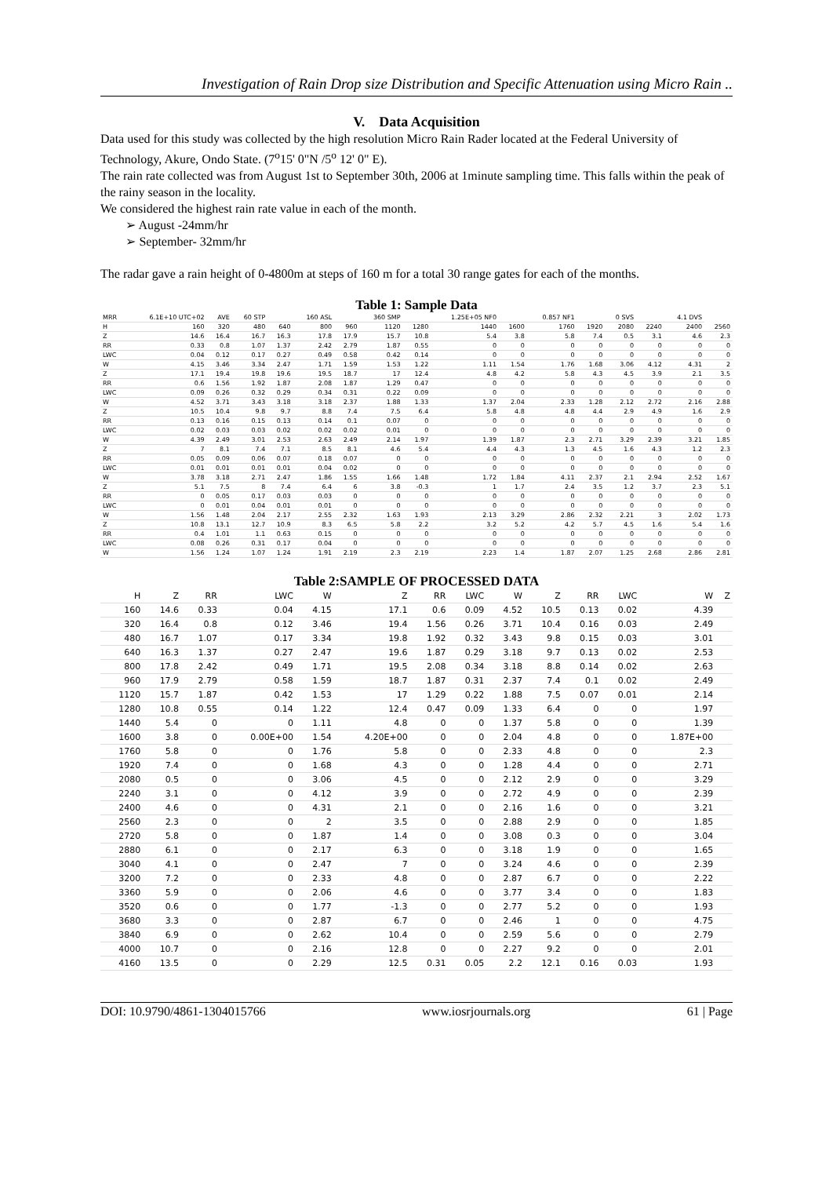Investigation of Rain Drop size Distribution and Specific Attenuation using Micro Rain ..
V. Data Acquisition
Data used for this study was collected by the high resolution Micro Rain Rader located at the Federal University of Technology, Akure, Ondo State. (7<sup>o</sup>15' 0"N /5<sup>o</sup> 12' 0" E).
The rain rate collected was from August 1st to September 30th, 2006 at 1minute sampling time. This falls within the peak of the rainy season in the locality.
We considered the highest rain rate value in each of the month.
➢ August -24mm/hr
➢ September- 32mm/hr
The radar gave a rain height of 0-4800m at steps of 160 m for a total 30 range gates for each of the months.
Table 1: Sample Data
| MRR | 6.1E+10 UTC+02 | AVE | 60 STP | | 160 ASL | | 360 SMP | | 1.25E+05 NF0 | | 0.857 NF1 | | 0 SVS | | 4.1 DVS | |
| H | 160 | 320 | 480 | 640 | 800 | 960 | 1120 | 1280 | 1440 | 1600 | 1760 | 1920 | 2080 | 2240 | 2400 | 2560 |
| Z | 14.6 | 16.4 | 16.7 | 16.3 | 17.8 | 17.9 | 15.7 | 10.8 | 5.4 | 3.8 | 5.8 | 7.4 | 0.5 | 3.1 | 4.6 | 2.3 |
| RR | 0.33 | 0.8 | 1.07 | 1.37 | 2.42 | 2.79 | 1.87 | 0.55 | 0 | 0 | 0 | 0 | 0 | 0 | 0 | 0 |
| LWC | 0.04 | 0.12 | 0.17 | 0.27 | 0.49 | 0.58 | 0.42 | 0.14 | 0 | 0 | 0 | 0 | 0 | 0 | 0 | 0 |
| W | 4.15 | 3.46 | 3.34 | 2.47 | 1.71 | 1.59 | 1.53 | 1.22 | 1.11 | 1.54 | 1.76 | 1.68 | 3.06 | 4.12 | 4.31 | 2 |
| Z | 17.1 | 19.4 | 19.8 | 19.6 | 19.5 | 18.7 | 17 | 12.4 | 4.8 | 4.2 | 5.8 | 4.3 | 4.5 | 3.9 | 2.1 | 3.5 |
| RR | 0.6 | 1.56 | 1.92 | 1.87 | 2.08 | 1.87 | 1.29 | 0.47 | 0 | 0 | 0 | 0 | 0 | 0 | 0 | 0 |
| LWC | 0.09 | 0.26 | 0.32 | 0.29 | 0.34 | 0.31 | 0.22 | 0.09 | 0 | 0 | 0 | 0 | 0 | 0 | 0 | 0 |
| W | 4.52 | 3.71 | 3.43 | 3.18 | 3.18 | 2.37 | 1.88 | 1.33 | 1.37 | 2.04 | 2.33 | 1.28 | 2.12 | 2.72 | 2.16 | 2.88 |
| Z | 10.5 | 10.4 | 9.8 | 9.7 | 8.8 | 7.4 | 7.5 | 6.4 | 5.8 | 4.8 | 4.8 | 4.4 | 2.9 | 4.9 | 1.6 | 2.9 |
| RR | 0.13 | 0.16 | 0.15 | 0.13 | 0.14 | 0.1 | 0.07 | 0 | 0 | 0 | 0 | 0 | 0 | 0 | 0 | 0 |
| LWC | 0.02 | 0.03 | 0.03 | 0.02 | 0.02 | 0.02 | 0.01 | 0 | 0 | 0 | 0 | 0 | 0 | 0 | 0 | 0 |
| W | 4.39 | 2.49 | 3.01 | 2.53 | 2.63 | 2.49 | 2.14 | 1.97 | 1.39 | 1.87 | 2.3 | 2.71 | 3.29 | 2.39 | 3.21 | 1.85 |
| Z | 7 | 8.1 | 7.4 | 7.1 | 8.5 | 8.1 | 4.6 | 5.4 | 4.4 | 4.3 | 1.3 | 4.5 | 1.6 | 4.3 | 1.2 | 2.3 |
| RR | 0.05 | 0.09 | 0.06 | 0.07 | 0.18 | 0.07 | 0 | 0 | 0 | 0 | 0 | 0 | 0 | 0 | 0 | 0 |
| LWC | 0.01 | 0.01 | 0.01 | 0.01 | 0.04 | 0.02 | 0 | 0 | 0 | 0 | 0 | 0 | 0 | 0 | 0 | 0 |
| W | 3.78 | 3.18 | 2.71 | 2.47 | 1.86 | 1.55 | 1.66 | 1.48 | 1.72 | 1.84 | 4.11 | 2.37 | 2.1 | 2.94 | 2.52 | 1.67 |
| Z | 5.1 | 7.5 | 8 | 7.4 | 6.4 | 6 | 3.8 | -0.3 | 1 | 1.7 | 2.4 | 3.5 | 1.2 | 3.7 | 2.3 | 5.1 |
| RR | 0 | 0.05 | 0.17 | 0.03 | 0.03 | 0 | 0 | 0 | 0 | 0 | 0 | 0 | 0 | 0 | 0 | 0 |
| LWC | 0 | 0.01 | 0.04 | 0.01 | 0.01 | 0 | 0 | 0 | 0 | 0 | 0 | 0 | 0 | 0 | 0 | 0 |
| W | 1.56 | 1.48 | 2.04 | 2.17 | 2.55 | 2.32 | 1.63 | 1.93 | 2.13 | 3.29 | 2.86 | 2.32 | 2.21 | 3 | 2.02 | 1.73 |
| Z | 10.8 | 13.1 | 12.7 | 10.9 | 8.3 | 6.5 | 5.8 | 2.2 | 3.2 | 5.2 | 4.2 | 5.7 | 4.5 | 1.6 | 5.4 | 1.6 |
| RR | 0.4 | 1.01 | 1.1 | 0.63 | 0.15 | 0 | 0 | 0 | 0 | 0 | 0 | 0 | 0 | 0 | 0 | 0 |
| LWC | 0.08 | 0.26 | 0.31 | 0.17 | 0.04 | 0 | 0 | 0 | 0 | 0 | 0 | 0 | 0 | 0 | 0 | 0 |
| W | 1.56 | 1.24 | 1.07 | 1.24 | 1.91 | 2.19 | 2.3 | 2.19 | 2.23 | 1.4 | 1.87 | 2.07 | 1.25 | 2.68 | 2.86 | 2.81 |
Table 2:SAMPLE OF PROCESSED DATA
| H | Z | RR | LWC | W | Z | RR | LWC | W | Z | RR | LWC | W | Z |
| --- | --- | --- | --- | --- | --- | --- | --- | --- | --- | --- | --- | --- | --- |
| 160 | 14.6 | 0.33 | 0.04 | 4.15 | 17.1 | 0.6 | 0.09 | 4.52 | 10.5 | 0.13 | 0.02 | 4.39 | |
| 320 | 16.4 | 0.8 | 0.12 | 3.46 | 19.4 | 1.56 | 0.26 | 3.71 | 10.4 | 0.16 | 0.03 | 2.49 | |
| 480 | 16.7 | 1.07 | 0.17 | 3.34 | 19.8 | 1.92 | 0.32 | 3.43 | 9.8 | 0.15 | 0.03 | 3.01 | |
| 640 | 16.3 | 1.37 | 0.27 | 2.47 | 19.6 | 1.87 | 0.29 | 3.18 | 9.7 | 0.13 | 0.02 | 2.53 | |
| 800 | 17.8 | 2.42 | 0.49 | 1.71 | 19.5 | 2.08 | 0.34 | 3.18 | 8.8 | 0.14 | 0.02 | 2.63 | |
| 960 | 17.9 | 2.79 | 0.58 | 1.59 | 18.7 | 1.87 | 0.31 | 2.37 | 7.4 | 0.1 | 0.02 | 2.49 | |
| 1120 | 15.7 | 1.87 | 0.42 | 1.53 | 17 | 1.29 | 0.22 | 1.88 | 7.5 | 0.07 | 0.01 | 2.14 | |
| 1280 | 10.8 | 0.55 | 0.14 | 1.22 | 12.4 | 0.47 | 0.09 | 1.33 | 6.4 | 0 | 0 | 1.97 | |
| 1440 | 5.4 | 0 | 0 | 1.11 | 4.8 | 0 | 0 | 1.37 | 5.8 | 0 | 0 | 1.39 | |
| 1600 | 3.8 | 0 | 0.00E+00 | 1.54 | 4.20E+00 | 0 | 0 | 2.04 | 4.8 | 0 | 0 | 1.87E+00 | |
| 1760 | 5.8 | 0 | 0 | 1.76 | 5.8 | 0 | 0 | 2.33 | 4.8 | 0 | 0 | 2.3 | |
| 1920 | 7.4 | 0 | 0 | 1.68 | 4.3 | 0 | 0 | 1.28 | 4.4 | 0 | 0 | 2.71 | |
| 2080 | 0.5 | 0 | 0 | 3.06 | 4.5 | 0 | 0 | 2.12 | 2.9 | 0 | 0 | 3.29 | |
| 2240 | 3.1 | 0 | 0 | 4.12 | 3.9 | 0 | 0 | 2.72 | 4.9 | 0 | 0 | 2.39 | |
| 2400 | 4.6 | 0 | 0 | 4.31 | 2.1 | 0 | 0 | 2.16 | 1.6 | 0 | 0 | 3.21 | |
| 2560 | 2.3 | 0 | 0 | 2 | 3.5 | 0 | 0 | 2.88 | 2.9 | 0 | 0 | 1.85 | |
| 2720 | 5.8 | 0 | 0 | 1.87 | 1.4 | 0 | 0 | 3.08 | 0.3 | 0 | 0 | 3.04 | |
| 2880 | 6.1 | 0 | 0 | 2.17 | 6.3 | 0 | 0 | 3.18 | 1.9 | 0 | 0 | 1.65 | |
| 3040 | 4.1 | 0 | 0 | 2.47 | 7 | 0 | 0 | 3.24 | 4.6 | 0 | 0 | 2.39 | |
| 3200 | 7.2 | 0 | 0 | 2.33 | 4.8 | 0 | 0 | 2.87 | 6.7 | 0 | 0 | 2.22 | |
| 3360 | 5.9 | 0 | 0 | 2.06 | 4.6 | 0 | 0 | 3.77 | 3.4 | 0 | 0 | 1.83 | |
| 3520 | 0.6 | 0 | 0 | 1.77 | -1.3 | 0 | 0 | 2.77 | 5.2 | 0 | 0 | 1.93 | |
| 3680 | 3.3 | 0 | 0 | 2.87 | 6.7 | 0 | 0 | 2.46 | 1 | 0 | 0 | 4.75 | |
| 3840 | 6.9 | 0 | 0 | 2.62 | 10.4 | 0 | 0 | 2.59 | 5.6 | 0 | 0 | 2.79 | |
| 4000 | 10.7 | 0 | 0 | 2.16 | 12.8 | 0 | 0 | 2.27 | 9.2 | 0 | 0 | 2.01 | |
| 4160 | 13.5 | 0 | 0 | 2.29 | 12.5 | 0.31 | 0.05 | 2.2 | 12.1 | 0.16 | 0.03 | 1.93 | |
DOI: 10.9790/4861-1304015766 www.iosrjournals.org 61 | Page